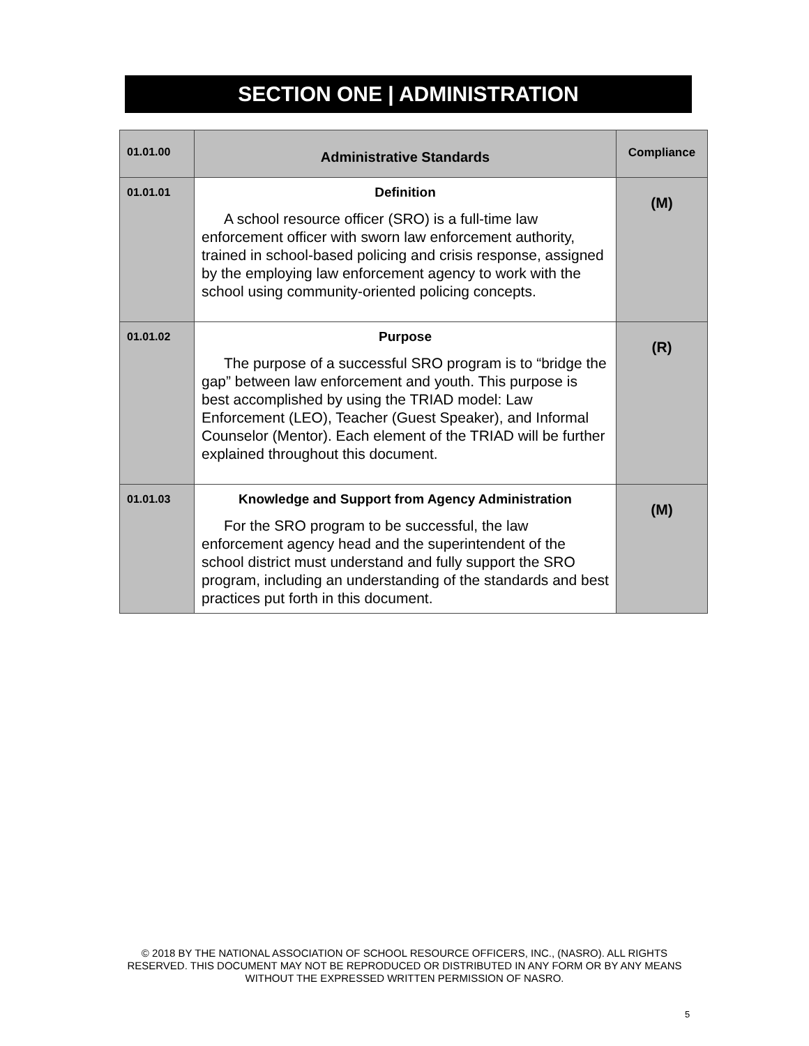SECTION ONE | ADMINISTRATION
| 01.01.00 | Administrative Standards | Compliance |
| --- | --- | --- |
| 01.01.01 | Definition A school resource officer (SRO) is a full-time law enforcement officer with sworn law enforcement authority, trained in school-based policing and crisis response, assigned by the employing law enforcement agency to work with the school using community-oriented policing concepts. | (M) |
| 01.01.02 | Purpose The purpose of a successful SRO program is to “bridge the gap” between law enforcement and youth. This purpose is best accomplished by using the TRIAD model: Law Enforcement (LEO), Teacher (Guest Speaker), and Informal Counselor (Mentor). Each element of the TRIAD will be further explained throughout this document. | (R) |
| 01.01.03 | Knowledge and Support from Agency Administration For the SRO program to be successful, the law enforcement agency head and the superintendent of the school district must understand and fully support the SRO program, including an understanding of the standards and best practices put forth in this document. | (M) |
© 2018 BY THE NATIONAL ASSOCIATION OF SCHOOL RESOURCE OFFICERS, INC., (NASRO). ALL RIGHTS RESERVED. THIS DOCUMENT MAY NOT BE REPRODUCED OR DISTRIBUTED IN ANY FORM OR BY ANY MEANS WITHOUT THE EXPRESSED WRITTEN PERMISSION OF NASRO.
5